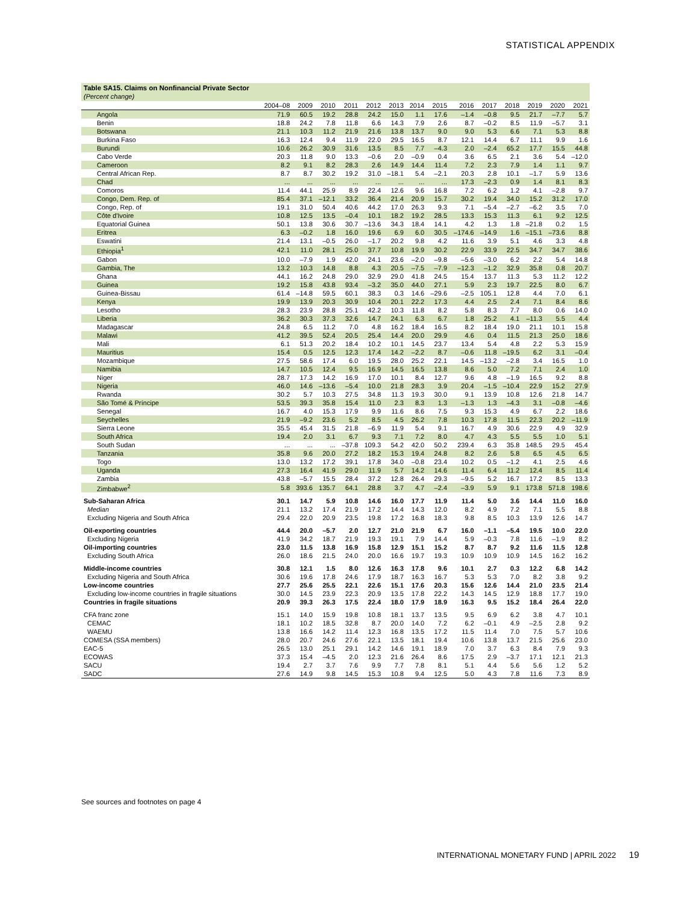STATISTICAL APPENDIX
Table SA15. Claims on Nonfinancial Private Sector
(Percent change)
| | 2004–08 | 2009 | 2010 | 2011 | 2012 | 2013 | 2014 | 2015 | 2016 | 2017 | 2018 | 2019 | 2020 | 2021 |
| --- | --- | --- | --- | --- | --- | --- | --- | --- | --- | --- | --- | --- | --- | --- |
| Angola | 71.9 | 60.5 | 19.2 | 28.8 | 24.2 | 15.0 | 1.1 | 17.6 | –1.4 | –0.8 | 9.5 | 21.7 | –7.7 | 5.7 |
| Benin | 18.8 | 24.2 | 7.8 | 11.8 | 6.6 | 14.3 | 7.9 | 2.6 | 8.7 | –0.2 | 8.5 | 11.9 | –5.7 | 3.1 |
| Botswana | 21.1 | 10.3 | 11.2 | 21.9 | 21.6 | 13.8 | 13.7 | 9.0 | 9.0 | 5.3 | 6.6 | 7.1 | 5.3 | 8.8 |
| Burkina Faso | 16.3 | 12.4 | 9.4 | 11.9 | 22.0 | 29.5 | 16.5 | 8.7 | 12.1 | 14.4 | 6.7 | 11.1 | 9.9 | 1.6 |
| Burundi | 10.6 | 26.2 | 30.9 | 31.6 | 13.5 | 8.5 | 7.7 | –4.3 | 2.0 | –2.4 | 65.2 | 17.7 | 15.5 | 44.8 |
| Cabo Verde | 20.3 | 11.8 | 9.0 | 13.3 | –0.6 | 2.0 | –0.9 | 0.4 | 3.6 | 6.5 | 2.1 | 3.6 | 5.4 | –12.0 |
| Cameroon | 8.2 | 9.1 | 8.2 | 28.3 | 2.6 | 14.9 | 14.4 | 11.4 | 7.2 | 2.3 | 7.9 | 1.4 | 1.1 | 9.7 |
| Central African Rep. | 8.7 | 8.7 | 30.2 | 19.2 | 31.0 | –18.1 | 5.4 | –2.1 | 20.3 | 2.8 | 10.1 | –1.7 | 5.9 | 13.6 |
| Chad | ... | ... | ... | ... | ... | ... | ... | ... | 17.3 | –2.3 | 0.9 | 1.4 | 8.1 | 8.3 |
| Comoros | 11.4 | 44.1 | 25.9 | 8.9 | 22.4 | 12.6 | 9.6 | 16.8 | 7.2 | 6.2 | 1.2 | 4.1 | –2.8 | 9.7 |
| Congo, Dem. Rep. of | 85.4 | 37.1 | –12.1 | 33.2 | 36.4 | 21.4 | 20.9 | 15.7 | 30.2 | 19.4 | 34.0 | 15.2 | 31.2 | 17.0 |
| Congo, Rep. of | 19.1 | 31.0 | 50.4 | 40.6 | 44.2 | 17.0 | 26.3 | 9.3 | 7.1 | –5.4 | –2.7 | –6.2 | 3.5 | 7.0 |
| Côte d'Ivoire | 10.8 | 12.5 | 13.5 | –0.4 | 10.1 | 18.2 | 19.2 | 28.5 | 13.3 | 15.3 | 11.3 | 6.1 | 9.2 | 12.5 |
| Equatorial Guinea | 50.1 | 13.8 | 30.6 | 30.7 | –13.6 | 34.3 | 18.4 | 14.1 | 4.2 | 1.3 | 1.8 | –21.8 | 0.2 | 1.5 |
| Eritrea | 6.3 | –0.2 | 1.8 | 16.0 | 19.6 | 6.9 | 6.0 | 30.5 | –174.6 | –14.9 | 1.6 | –15.1 | –73.6 | 8.8 |
| Eswatini | 21.4 | 13.1 | –0.5 | 26.0 | –1.7 | 20.2 | 9.8 | 4.2 | 11.6 | 3.9 | 5.1 | 4.6 | 3.3 | 4.8 |
| Ethiopia<sup>1</sup> | 42.1 | 11.0 | 28.1 | 25.0 | 37.7 | 10.8 | 19.9 | 30.2 | 22.9 | 33.9 | 22.5 | 34.7 | 34.7 | 38.6 |
| Gabon | 10.0 | –7.9 | 1.9 | 42.0 | 24.1 | 23.6 | –2.0 | –9.8 | –5.6 | –3.0 | 6.2 | 2.2 | 5.4 | 14.8 |
| Gambia, The | 13.2 | 10.3 | 14.8 | 8.8 | 4.3 | 20.5 | –7.5 | –7.9 | –12.3 | –1.2 | 32.9 | 35.8 | 0.8 | 20.7 |
| Ghana | 44.1 | 16.2 | 24.8 | 29.0 | 32.9 | 29.0 | 41.8 | 24.5 | 15.4 | 13.7 | 11.3 | 5.3 | 11.2 | 12.2 |
| Guinea | 19.2 | 15.8 | 43.8 | 93.4 | –3.2 | 35.0 | 44.0 | 27.1 | 5.9 | 2.3 | 19.7 | 22.5 | 8.0 | 6.7 |
| Guinea-Bissau | 61.4 | –14.8 | 59.5 | 60.1 | 38.3 | 0.3 | 14.6 | –29.6 | –2.5 | 105.1 | 12.8 | 4.4 | 7.0 | 6.1 |
| Kenya | 19.9 | 13.9 | 20.3 | 30.9 | 10.4 | 20.1 | 22.2 | 17.3 | 4.4 | 2.5 | 2.4 | 7.1 | 8.4 | 8.6 |
| Lesotho | 28.3 | 23.9 | 28.8 | 25.1 | 42.2 | 10.3 | 11.8 | 8.2 | 5.8 | 8.3 | 7.7 | 8.0 | 0.6 | 14.0 |
| Liberia | 36.2 | 30.3 | 37.3 | 32.6 | 14.7 | 24.1 | 6.3 | 6.7 | 1.8 | 25.2 | 4.1 | –11.3 | 5.5 | 4.4 |
| Madagascar | 24.8 | 6.5 | 11.2 | 7.0 | 4.8 | 16.2 | 18.4 | 16.5 | 8.2 | 18.4 | 19.0 | 21.1 | 10.1 | 15.8 |
| Malawi | 41.2 | 39.5 | 52.4 | 20.5 | 25.4 | 14.4 | 20.0 | 29.9 | 4.6 | 0.4 | 11.5 | 21.3 | 25.0 | 18.6 |
| Mali | 6.1 | 51.3 | 20.2 | 18.4 | 10.2 | 10.1 | 14.5 | 23.7 | 13.4 | 5.4 | 4.8 | 2.2 | 5.3 | 15.9 |
| Mauritius | 15.4 | 0.5 | 12.5 | 12.3 | 17.4 | 14.2 | –2.2 | 8.7 | –0.6 | 11.8 | –19.5 | 6.2 | 3.1 | –0.4 |
| Mozambique | 27.5 | 58.6 | 17.4 | 6.0 | 19.5 | 28.0 | 25.2 | 22.1 | 14.5 | –13.2 | –2.8 | 3.4 | 16.5 | 1.0 |
| Namibia | 14.7 | 10.5 | 12.4 | 9.5 | 16.9 | 14.5 | 16.5 | 13.8 | 8.6 | 5.0 | 7.2 | 7.1 | 2.4 | 1.0 |
| Niger | 28.7 | 17.3 | 14.2 | 16.9 | 17.0 | 10.1 | 8.4 | 12.7 | 9.6 | 4.8 | –1.9 | 16.5 | 9.2 | 8.8 |
| Nigeria | 46.0 | 14.6 | –13.6 | –5.4 | 10.0 | 21.8 | 28.3 | 3.9 | 20.4 | –1.5 | –10.4 | 22.9 | 15.2 | 27.9 |
| Rwanda | 30.2 | 5.7 | 10.3 | 27.5 | 34.8 | 11.3 | 19.3 | 30.0 | 9.1 | 13.9 | 10.8 | 12.6 | 21.8 | 14.7 |
| São Tomé & Príncipe | 53.5 | 39.3 | 35.8 | 15.4 | 11.0 | 2.3 | 8.3 | 1.3 | –1.3 | 1.3 | –4.3 | 3.1 | –0.8 | –4.6 |
| Senegal | 16.7 | 4.0 | 15.3 | 17.9 | 9.9 | 11.6 | 8.6 | 7.5 | 9.3 | 15.3 | 4.9 | 6.7 | 2.2 | 18.6 |
| Seychelles | 21.9 | –9.2 | 23.6 | 5.2 | 8.5 | 4.5 | 26.2 | 7.8 | 10.3 | 17.8 | 11.5 | 22.3 | 20.2 | –11.9 |
| Sierra Leone | 35.5 | 45.4 | 31.5 | 21.8 | –6.9 | 11.9 | 5.4 | 9.1 | 16.7 | 4.9 | 30.6 | 22.9 | 4.9 | 32.9 |
| South Africa | 19.4 | 2.0 | 3.1 | 6.7 | 9.3 | 7.1 | 7.2 | 8.0 | 4.7 | 4.3 | 5.5 | 5.5 | 1.0 | 5.1 |
| South Sudan | ... | ... | ... | –37.8 | 109.3 | 54.2 | 42.0 | 50.2 | 239.4 | 6.3 | 35.8 | 148.5 | 29.5 | 45.4 |
| Tanzania | 35.8 | 9.6 | 20.0 | 27.2 | 18.2 | 15.3 | 19.4 | 24.8 | 8.2 | 2.6 | 5.8 | 6.5 | 4.5 | 6.5 |
| Togo | 13.0 | 13.2 | 17.2 | 39.1 | 17.8 | 34.0 | –0.8 | 23.4 | 10.2 | 0.5 | –1.2 | 4.1 | 2.5 | 4.6 |
| Uganda | 27.3 | 16.4 | 41.9 | 29.0 | 11.9 | 5.7 | 14.2 | 14.6 | 11.4 | 6.4 | 11.2 | 12.4 | 8.5 | 11.4 |
| Zambia | 43.8 | –5.7 | 15.5 | 28.4 | 37.2 | 12.8 | 26.4 | 29.3 | –9.5 | 5.2 | 16.7 | 17.2 | 8.5 | 13.3 |
| Zimbabwe<sup>2</sup> | 5.8 | 393.6 | 135.7 | 64.1 | 28.8 | 3.7 | 4.7 | –2.4 | –3.9 | 5.9 | 9.1 | 173.8 | 571.8 | 198.6 |
| Sub-Saharan Africa | 30.1 | 14.7 | 5.9 | 10.8 | 14.6 | 16.0 | 17.7 | 11.9 | 11.4 | 5.0 | 3.6 | 14.4 | 11.0 | 16.0 |
| Median | 21.1 | 13.2 | 17.4 | 21.9 | 17.2 | 14.4 | 14.3 | 12.0 | 8.2 | 4.9 | 7.2 | 7.1 | 5.5 | 8.8 |
| Excluding Nigeria and South Africa | 29.4 | 22.0 | 20.9 | 23.5 | 19.8 | 17.2 | 16.8 | 18.3 | 9.8 | 8.5 | 10.3 | 13.9 | 12.6 | 14.7 |
| Oil-exporting countries | 44.4 | 20.0 | –5.7 | 2.0 | 12.7 | 21.0 | 21.9 | 6.7 | 16.0 | –1.1 | –5.4 | 19.5 | 10.0 | 22.0 |
| Excluding Nigeria | 41.9 | 34.2 | 18.7 | 21.9 | 19.3 | 19.1 | 7.9 | 14.4 | 5.9 | –0.3 | 7.8 | 11.6 | –1.9 | 8.2 |
| Oil-importing countries | 23.0 | 11.5 | 13.8 | 16.9 | 15.8 | 12.9 | 15.1 | 15.2 | 8.7 | 8.7 | 9.2 | 11.6 | 11.5 | 12.8 |
| Excluding South Africa | 26.0 | 18.6 | 21.5 | 24.0 | 20.0 | 16.6 | 19.7 | 19.3 | 10.9 | 10.9 | 10.9 | 14.5 | 16.2 | 16.2 |
| Middle-income countries | 30.8 | 12.1 | 1.5 | 8.0 | 12.6 | 16.3 | 17.8 | 9.6 | 10.1 | 2.7 | 0.3 | 12.2 | 6.8 | 14.2 |
| Excluding Nigeria and South Africa | 30.6 | 19.6 | 17.8 | 24.6 | 17.9 | 18.7 | 16.3 | 16.7 | 5.3 | 5.3 | 7.0 | 8.2 | 3.8 | 9.2 |
| Low-income countries | 27.7 | 25.6 | 25.5 | 22.1 | 22.6 | 15.1 | 17.6 | 20.3 | 15.6 | 12.6 | 14.4 | 21.0 | 23.5 | 21.4 |
| Excluding low-income countries in fragile situations | 30.0 | 14.5 | 23.9 | 22.3 | 20.9 | 13.5 | 17.8 | 22.2 | 14.3 | 14.5 | 12.9 | 18.8 | 17.7 | 19.0 |
| Countries in fragile situations | 20.9 | 39.3 | 26.3 | 17.5 | 22.4 | 18.0 | 17.9 | 18.9 | 16.3 | 9.5 | 15.2 | 18.4 | 26.4 | 22.0 |
| CFA franc zone | 15.1 | 14.0 | 15.9 | 19.8 | 10.8 | 18.1 | 13.7 | 13.5 | 9.5 | 6.9 | 6.2 | 3.8 | 4.7 | 10.1 |
| CEMAC | 18.1 | 10.2 | 18.5 | 32.8 | 8.7 | 20.0 | 14.0 | 7.2 | 6.2 | –0.1 | 4.9 | –2.5 | 2.8 | 9.2 |
| WAEMU | 13.8 | 16.6 | 14.2 | 11.4 | 12.3 | 16.8 | 13.5 | 17.2 | 11.5 | 11.4 | 7.0 | 7.5 | 5.7 | 10.6 |
| COMESA (SSA members) | 28.0 | 20.7 | 24.6 | 27.6 | 22.1 | 13.5 | 18.1 | 19.4 | 10.6 | 13.8 | 13.7 | 21.5 | 25.6 | 23.0 |
| EAC-5 | 26.5 | 13.0 | 25.1 | 29.1 | 14.2 | 14.6 | 19.1 | 18.9 | 7.0 | 3.7 | 6.3 | 8.4 | 7.9 | 9.3 |
| ECOWAS | 37.3 | 15.4 | –4.5 | 2.0 | 12.3 | 21.6 | 26.4 | 8.6 | 17.5 | 2.9 | –3.7 | 17.1 | 12.1 | 21.3 |
| SACU | 19.4 | 2.7 | 3.7 | 7.6 | 9.9 | 7.7 | 7.8 | 8.1 | 5.1 | 4.4 | 5.6 | 5.6 | 1.2 | 5.2 |
| SADC | 27.6 | 14.9 | 9.8 | 14.5 | 15.3 | 10.8 | 9.4 | 12.5 | 5.0 | 4.3 | 7.8 | 11.6 | 7.3 | 8.9 |
See sources and footnotes on page 4
INTERNATIONAL MONETARY FUND | APRIL 2022 19